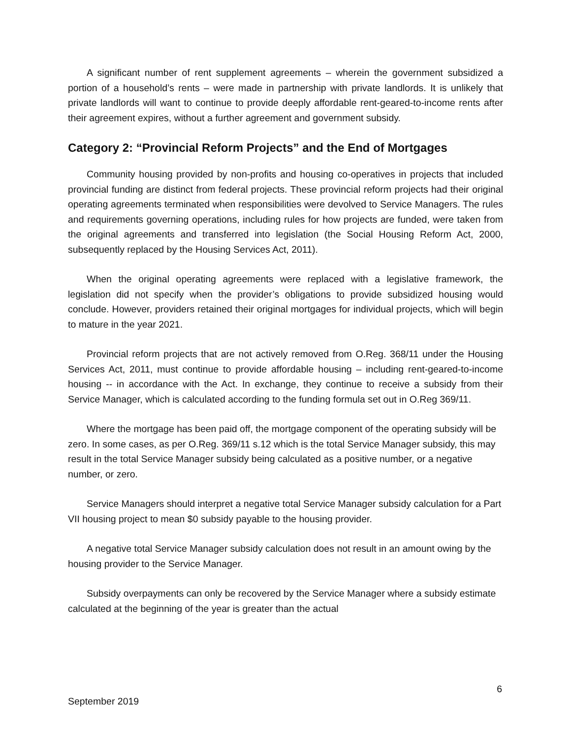A significant number of rent supplement agreements – wherein the government subsidized a portion of a household’s rents – were made in partnership with private landlords. It is unlikely that private landlords will want to continue to provide deeply affordable rent-geared-to-income rents after their agreement expires, without a further agreement and government subsidy.
Category 2: “Provincial Reform Projects” and the End of Mortgages
Community housing provided by non-profits and housing co-operatives in projects that included provincial funding are distinct from federal projects. These provincial reform projects had their original operating agreements terminated when responsibilities were devolved to Service Managers. The rules and requirements governing operations, including rules for how projects are funded, were taken from the original agreements and transferred into legislation (the Social Housing Reform Act, 2000, subsequently replaced by the Housing Services Act, 2011).
When the original operating agreements were replaced with a legislative framework, the legislation did not specify when the provider’s obligations to provide subsidized housing would conclude. However, providers retained their original mortgages for individual projects, which will begin to mature in the year 2021.
Provincial reform projects that are not actively removed from O.Reg. 368/11 under the Housing Services Act, 2011, must continue to provide affordable housing – including rent-geared-to-income housing -- in accordance with the Act. In exchange, they continue to receive a subsidy from their Service Manager, which is calculated according to the funding formula set out in O.Reg 369/11.
Where the mortgage has been paid off, the mortgage component of the operating subsidy will be zero. In some cases, as per O.Reg. 369/11 s.12 which is the total Service Manager subsidy, this may result in the total Service Manager subsidy being calculated as a positive number, or a negative number, or zero.
Service Managers should interpret a negative total Service Manager subsidy calculation for a Part VII housing project to mean $0 subsidy payable to the housing provider.
A negative total Service Manager subsidy calculation does not result in an amount owing by the housing provider to the Service Manager.
Subsidy overpayments can only be recovered by the Service Manager where a subsidy estimate calculated at the beginning of the year is greater than the actual
6
September 2019